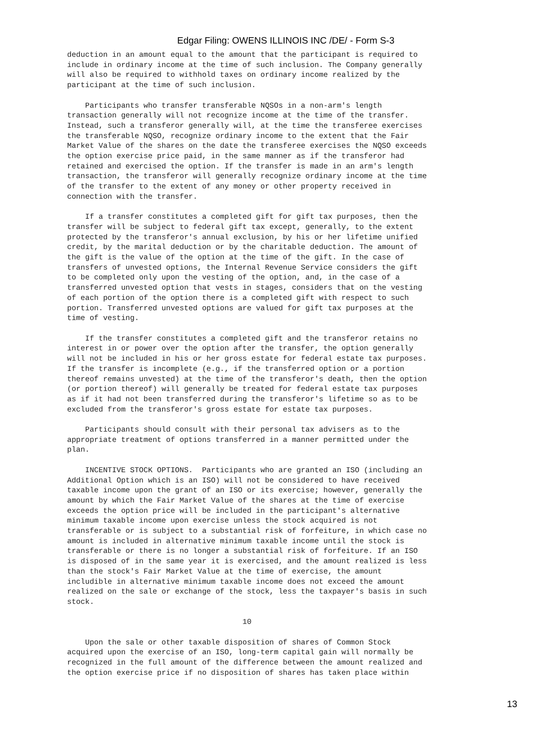Edgar Filing: OWENS ILLINOIS INC /DE/ - Form S-3
deduction in an amount equal to the amount that the participant is required to
include in ordinary income at the time of such inclusion. The Company generally
will also be required to withhold taxes on ordinary income realized by the
participant at the time of such inclusion.

    Participants who transfer transferable NQSOs in a non-arm's length
transaction generally will not recognize income at the time of the transfer.
Instead, such a transferor generally will, at the time the transferee exercises
the transferable NQSO, recognize ordinary income to the extent that the Fair
Market Value of the shares on the date the transferee exercises the NQSO exceeds
the option exercise price paid, in the same manner as if the transferor had
retained and exercised the option. If the transfer is made in an arm's length
transaction, the transferor will generally recognize ordinary income at the time
of the transfer to the extent of any money or other property received in
connection with the transfer.

    If a transfer constitutes a completed gift for gift tax purposes, then the
transfer will be subject to federal gift tax except, generally, to the extent
protected by the transferor's annual exclusion, by his or her lifetime unified
credit, by the marital deduction or by the charitable deduction. The amount of
the gift is the value of the option at the time of the gift. In the case of
transfers of unvested options, the Internal Revenue Service considers the gift
to be completed only upon the vesting of the option, and, in the case of a
transferred unvested option that vests in stages, considers that on the vesting
of each portion of the option there is a completed gift with respect to such
portion. Transferred unvested options are valued for gift tax purposes at the
time of vesting.

    If the transfer constitutes a completed gift and the transferor retains no
interest in or power over the option after the transfer, the option generally
will not be included in his or her gross estate for federal estate tax purposes.
If the transfer is incomplete (e.g., if the transferred option or a portion
thereof remains unvested) at the time of the transferor's death, then the option
(or portion thereof) will generally be treated for federal estate tax purposes
as if it had not been transferred during the transferor's lifetime so as to be
excluded from the transferor's gross estate for estate tax purposes.

    Participants should consult with their personal tax advisers as to the
appropriate treatment of options transferred in a manner permitted under the
plan.

    INCENTIVE STOCK OPTIONS.  Participants who are granted an ISO (including an
Additional Option which is an ISO) will not be considered to have received
taxable income upon the grant of an ISO or its exercise; however, generally the
amount by which the Fair Market Value of the shares at the time of exercise
exceeds the option price will be included in the participant's alternative
minimum taxable income upon exercise unless the stock acquired is not
transferable or is subject to a substantial risk of forfeiture, in which case no
amount is included in alternative minimum taxable income until the stock is
transferable or there is no longer a substantial risk of forfeiture. If an ISO
is disposed of in the same year it is exercised, and the amount realized is less
than the stock's Fair Market Value at the time of exercise, the amount
includible in alternative minimum taxable income does not exceed the amount
realized on the sale or exchange of the stock, less the taxpayer's basis in such
stock.

                                       10

    Upon the sale or other taxable disposition of shares of Common Stock
acquired upon the exercise of an ISO, long-term capital gain will normally be
recognized in the full amount of the difference between the amount realized and
the option exercise price if no disposition of shares has taken place within
13